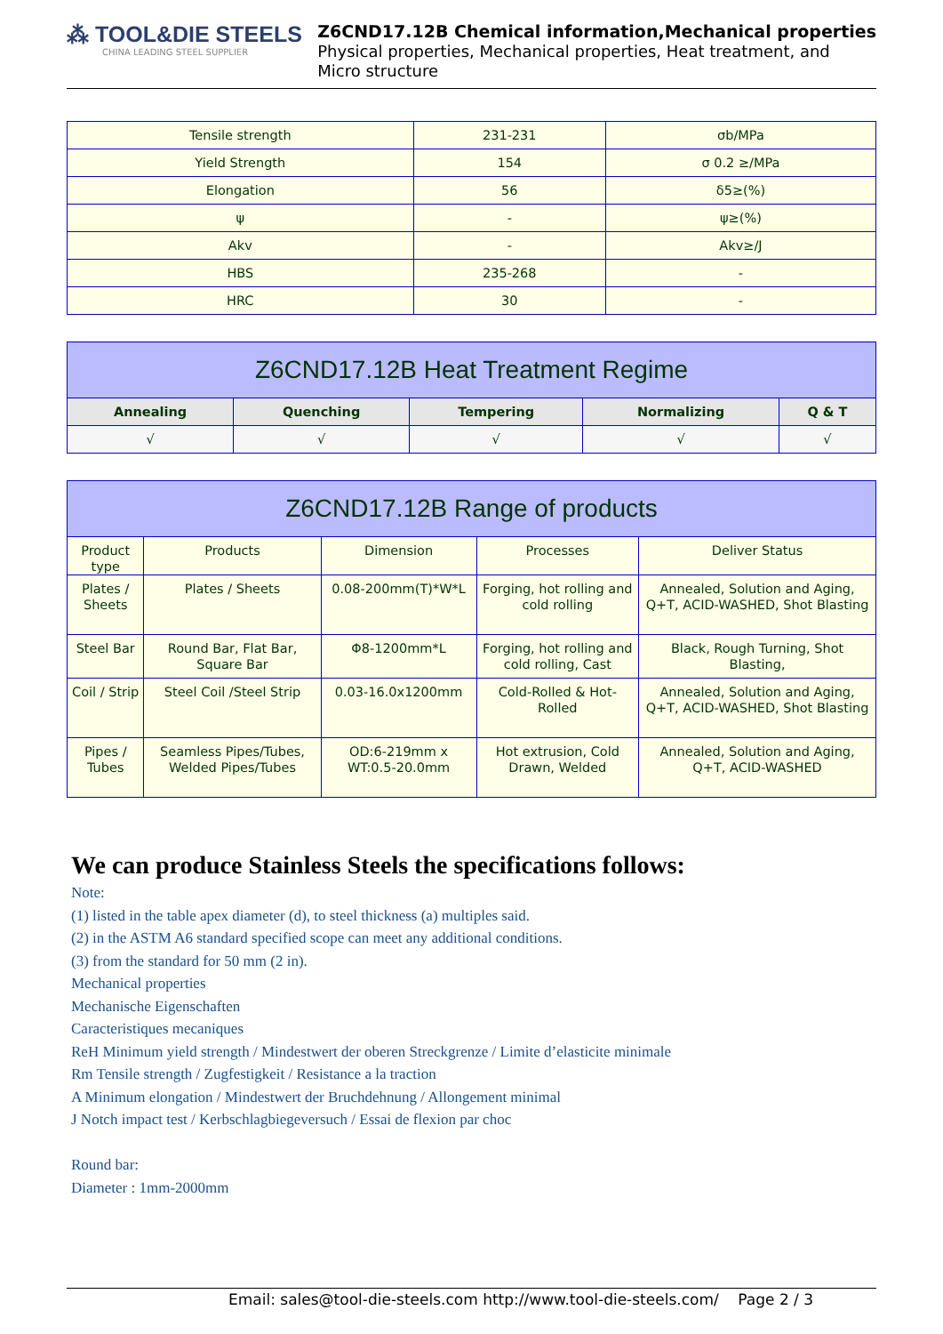⁂ TOOL&DIE STEELS
CHINA LEADING STEEL SUPPLIER
Z6CND17.12B Chemical information,Mechanical properties
Physical properties, Mechanical properties, Heat treatment, and
Micro structure
| Tensile strength | 231-231 | σb/MPa |
| Yield Strength | 154 | σ 0.2 ≥/MPa |
| Elongation | 56 | δ5≥(%) |
| ψ | - | ψ≥(%) |
| Akv | - | Akv≥/J |
| HBS | 235-268 | - |
| HRC | 30 | - |
| Z6CND17.12B Heat Treatment Regime | | | | |
| --- | --- | --- | --- | --- |
| Annealing | Quenching | Tempering | Normalizing | Q & T |
| √ | √ | √ | √ | √ |
| Z6CND17.12B Range of products | | | | |
| --- | --- | --- | --- | --- |
| Product type | Products | Dimension | Processes | Deliver Status |
| Plates / Sheets | Plates / Sheets | 0.08-200mm(T)*W*L | Forging, hot rolling and cold rolling | Annealed, Solution and Aging, Q+T, ACID-WASHED, Shot Blasting |
| Steel Bar | Round Bar, Flat Bar, Square Bar | Φ8-1200mm*L | Forging, hot rolling and cold rolling, Cast | Black, Rough Turning, Shot Blasting, |
| Coil / Strip | Steel Coil /Steel Strip | 0.03-16.0x1200mm | Cold-Rolled & Hot-Rolled | Annealed, Solution and Aging, Q+T, ACID-WASHED, Shot Blasting |
| Pipes / Tubes | Seamless Pipes/Tubes, Welded Pipes/Tubes | OD:6-219mm x WT:0.5-20.0mm | Hot extrusion, Cold Drawn, Welded | Annealed, Solution and Aging, Q+T, ACID-WASHED |
We can produce Stainless Steels the specifications follows:
Note:
(1) listed in the table apex diameter (d), to steel thickness (a) multiples said.
(2) in the ASTM A6 standard specified scope can meet any additional conditions.
(3) from the standard for 50 mm (2 in).
Mechanical properties
Mechanische Eigenschaften
Caracteristiques mecaniques
ReH Minimum yield strength / Mindestwert der oberen Streckgrenze / Limite d’elasticite minimale
Rm Tensile strength / Zugfestigkeit / Resistance a la traction
A Minimum elongation / Mindestwert der Bruchdehnung / Allongement minimal
J Notch impact test / Kerbschlagbiegeversuch / Essai de flexion par choc
Round bar:
Diameter : 1mm-2000mm
Email: sales@tool-die-steels.com http://www.tool-die-steels.com/ Page 2 / 3